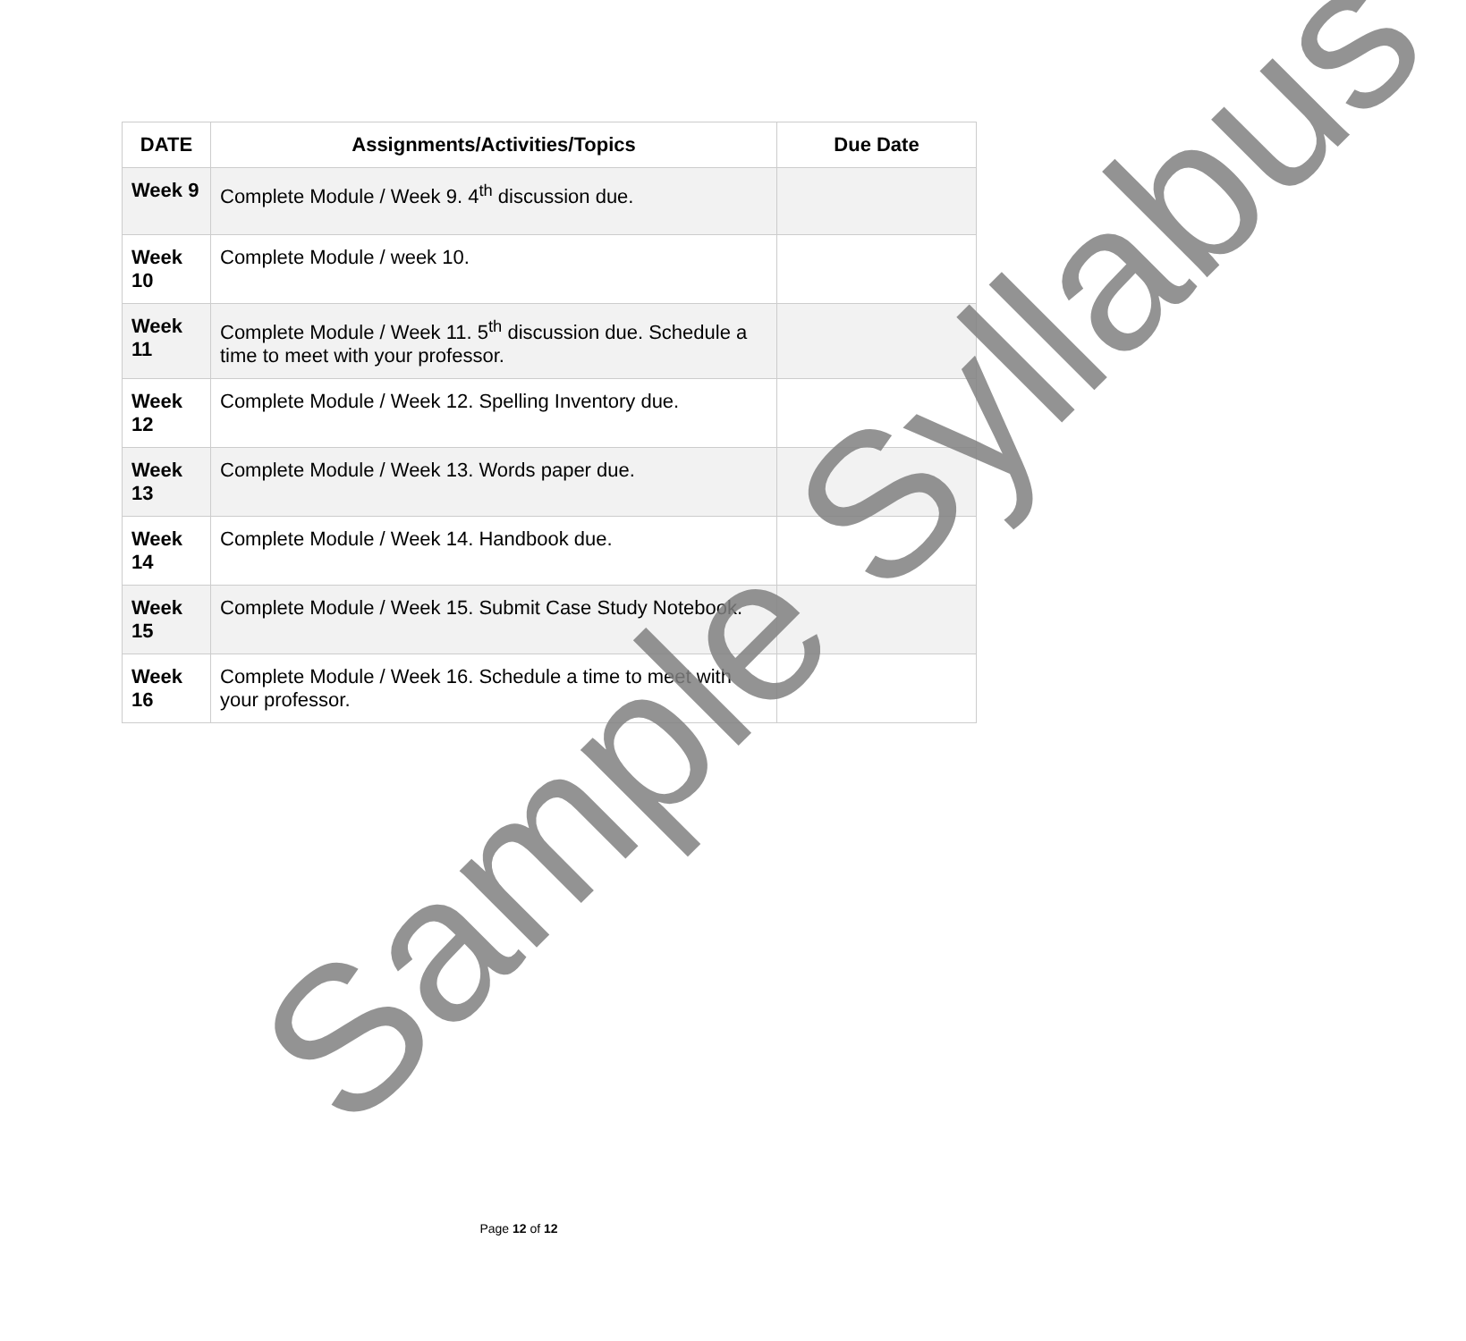| DATE | Assignments/Activities/Topics | Due Date |
| --- | --- | --- |
| Week 9 | Complete Module / Week 9. 4<sup>th</sup> discussion due. | |
| Week 10 | Complete Module / week 10. | |
| Week 11 | Complete Module / Week 11. 5<sup>th</sup> discussion due. Schedule a time to meet with your professor. | |
| Week 12 | Complete Module / Week 12. Spelling Inventory due. | |
| Week 13 | Complete Module / Week 13. Words paper due. | |
| Week 14 | Complete Module / Week 14. Handbook due. | |
| Week 15 | Complete Module / Week 15. Submit Case Study Notebook. | |
| Week 16 | Complete Module / Week 16. Schedule a time to meet with your professor. | |
Sample Syllabus Page 12 of 12